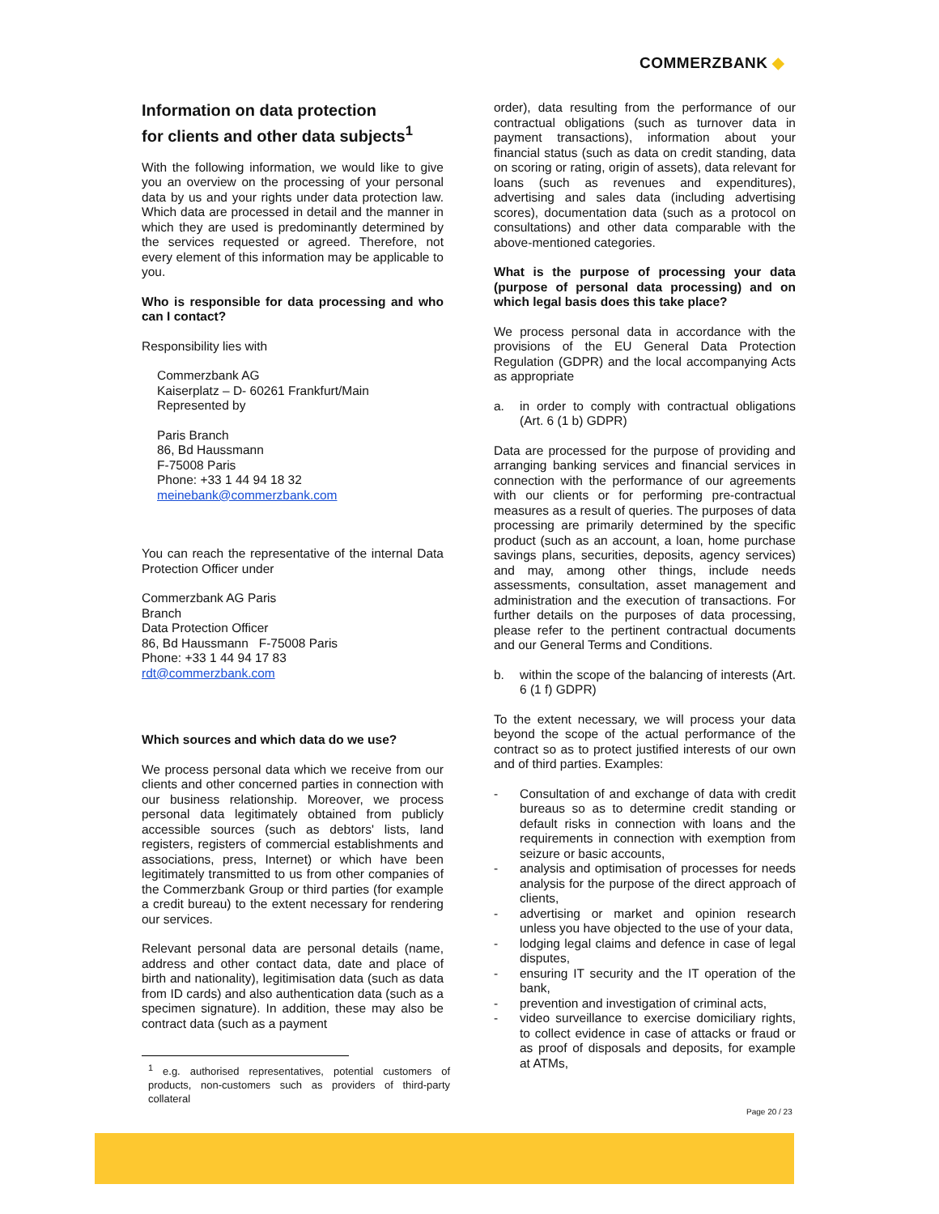COMMERZBANK ◆
Information on data protection
for clients and other data subjects<sup>1</sup>
With the following information, we would like to give you an overview on the processing of your personal data by us and your rights under data protection law. Which data are processed in detail and the manner in which they are used is predominantly determined by the services requested or agreed. Therefore, not every element of this information may be applicable to you.
Who is responsible for data processing and who can I contact?
Responsibility lies with
Commerzbank AG
Kaiserplatz – D- 60261 Frankfurt/Main
Represented by
Paris Branch
86, Bd Haussmann
F-75008 Paris
Phone: +33 1 44 94 18 32
meinebank@commerzbank.com
You can reach the representative of the internal Data Protection Officer under
Commerzbank AG Paris
Branch
Data Protection Officer
86, Bd Haussmann F-75008 Paris
Phone: +33 1 44 94 17 83
rdt@commerzbank.com
Which sources and which data do we use?
We process personal data which we receive from our clients and other concerned parties in connection with our business relationship. Moreover, we process personal data legitimately obtained from publicly accessible sources (such as debtors' lists, land registers, registers of commercial establishments and associations, press, Internet) or which have been legitimately transmitted to us from other companies of the Commerzbank Group or third parties (for example a credit bureau) to the extent necessary for rendering our services.
Relevant personal data are personal details (name, address and other contact data, date and place of birth and nationality), legitimisation data (such as data from ID cards) and also authentication data (such as a specimen signature). In addition, these may also be contract data (such as a payment
<sup>1</sup> e.g. authorised representatives, potential customers of products, non-customers such as providers of third-party collateral
order), data resulting from the performance of our contractual obligations (such as turnover data in payment transactions), information about your financial status (such as data on credit standing, data on scoring or rating, origin of assets), data relevant for loans (such as revenues and expenditures), advertising and sales data (including advertising scores), documentation data (such as a protocol on consultations) and other data comparable with the above-mentioned categories.
What is the purpose of processing your data (purpose of personal data processing) and on which legal basis does this take place?
We process personal data in accordance with the provisions of the EU General Data Protection Regulation (GDPR) and the local accompanying Acts as appropriate
a. in order to comply with contractual obligations (Art. 6 (1 b) GDPR)
Data are processed for the purpose of providing and arranging banking services and financial services in connection with the performance of our agreements with our clients or for performing pre-contractual measures as a result of queries. The purposes of data processing are primarily determined by the specific product (such as an account, a loan, home purchase savings plans, securities, deposits, agency services) and may, among other things, include needs assessments, consultation, asset management and administration and the execution of transactions. For further details on the purposes of data processing, please refer to the pertinent contractual documents and our General Terms and Conditions.
b. within the scope of the balancing of interests (Art. 6 (1 f) GDPR)
To the extent necessary, we will process your data beyond the scope of the actual performance of the contract so as to protect justified interests of our own and of third parties. Examples:
- Consultation of and exchange of data with credit bureaus so as to determine credit standing or default risks in connection with loans and the requirements in connection with exemption from seizure or basic accounts,
- analysis and optimisation of processes for needs analysis for the purpose of the direct approach of clients,
- advertising or market and opinion research unless you have objected to the use of your data,
- lodging legal claims and defence in case of legal disputes,
- ensuring IT security and the IT operation of the bank,
- prevention and investigation of criminal acts,
- video surveillance to exercise domiciliary rights, to collect evidence in case of attacks or fraud or as proof of disposals and deposits, for example at ATMs,
Page 20 / 23